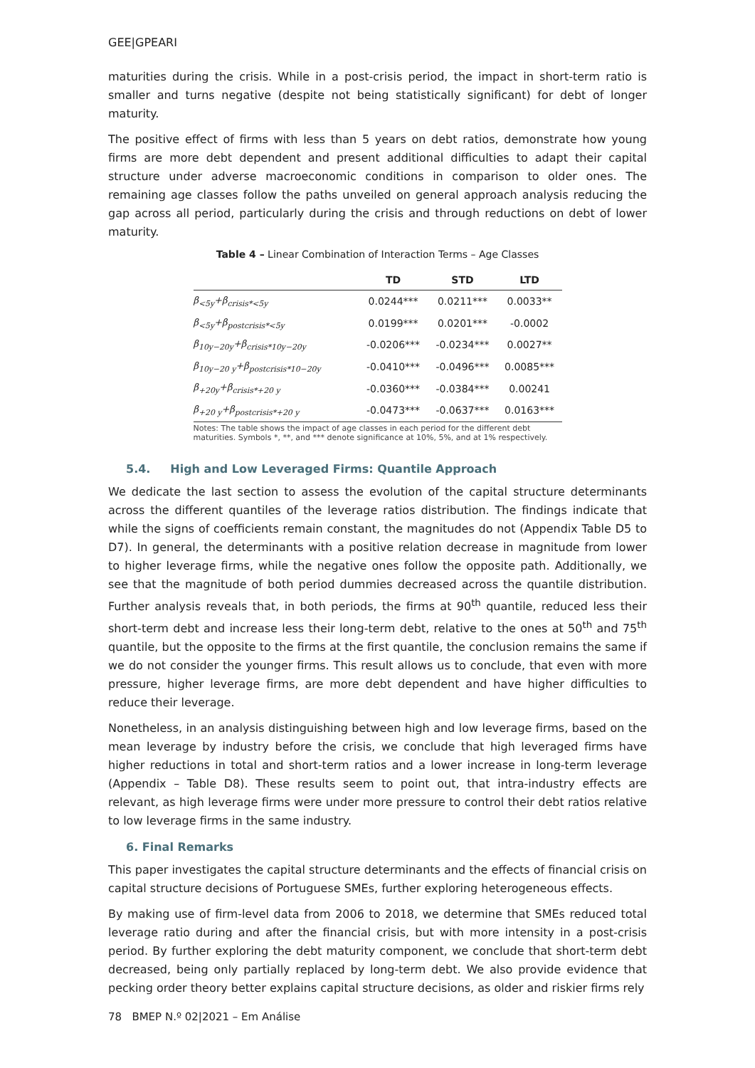GEE|GPEARI
maturities during the crisis. While in a post-crisis period, the impact in short-term ratio is smaller and turns negative (despite not being statistically significant) for debt of longer maturity.
The positive effect of firms with less than 5 years on debt ratios, demonstrate how young firms are more debt dependent and present additional difficulties to adapt their capital structure under adverse macroeconomic conditions in comparison to older ones. The remaining age classes follow the paths unveiled on general approach analysis reducing the gap across all period, particularly during the crisis and through reductions on debt of lower maturity.
Table 4 – Linear Combination of Interaction Terms – Age Classes
| | TD | STD | LTD |
| --- | --- | --- | --- |
| β<sub><5y</sub>+β<sub>crisis*<5y</sub> | 0.0244*** | 0.0211*** | 0.0033** |
| β<sub><5y</sub>+β<sub>postcrisis*<5y</sub> | 0.0199*** | 0.0201*** | -0.0002 |
| β<sub>10y−20y</sub>+β<sub>crisis*10y−20y</sub> | -0.0206*** | -0.0234*** | 0.0027** |
| β<sub>10y−20 y</sub>+β<sub>postcrisis*10−20y</sub> | -0.0410*** | -0.0496*** | 0.0085*** |
| β<sub>+20y</sub>+β<sub>crisis*+20 y</sub> | -0.0360*** | -0.0384*** | 0.00241 |
| β<sub>+20 y</sub>+β<sub>postcrisis*+20 y</sub> | -0.0473*** | -0.0637*** | 0.0163*** |
Notes: The table shows the impact of age classes in each period for the different debt maturities. Symbols *, **, and *** denote significance at 10%, 5%, and at 1% respectively.
5.4. High and Low Leveraged Firms: Quantile Approach
We dedicate the last section to assess the evolution of the capital structure determinants across the different quantiles of the leverage ratios distribution. The findings indicate that while the signs of coefficients remain constant, the magnitudes do not (Appendix Table D5 to D7). In general, the determinants with a positive relation decrease in magnitude from lower to higher leverage firms, while the negative ones follow the opposite path. Additionally, we see that the magnitude of both period dummies decreased across the quantile distribution. Further analysis reveals that, in both periods, the firms at 90<sup>th</sup> quantile, reduced less their short-term debt and increase less their long-term debt, relative to the ones at 50<sup>th</sup> and 75<sup>th</sup> quantile, but the opposite to the firms at the first quantile, the conclusion remains the same if we do not consider the younger firms. This result allows us to conclude, that even with more pressure, higher leverage firms, are more debt dependent and have higher difficulties to reduce their leverage.
Nonetheless, in an analysis distinguishing between high and low leverage firms, based on the mean leverage by industry before the crisis, we conclude that high leveraged firms have higher reductions in total and short-term ratios and a lower increase in long-term leverage (Appendix – Table D8). These results seem to point out, that intra-industry effects are relevant, as high leverage firms were under more pressure to control their debt ratios relative to low leverage firms in the same industry.
6. Final Remarks
This paper investigates the capital structure determinants and the effects of financial crisis on capital structure decisions of Portuguese SMEs, further exploring heterogeneous effects.
By making use of firm-level data from 2006 to 2018, we determine that SMEs reduced total leverage ratio during and after the financial crisis, but with more intensity in a post-crisis period. By further exploring the debt maturity component, we conclude that short-term debt decreased, being only partially replaced by long-term debt. We also provide evidence that pecking order theory better explains capital structure decisions, as older and riskier firms rely
78 BMEP N.º 02|2021 – Em Análise